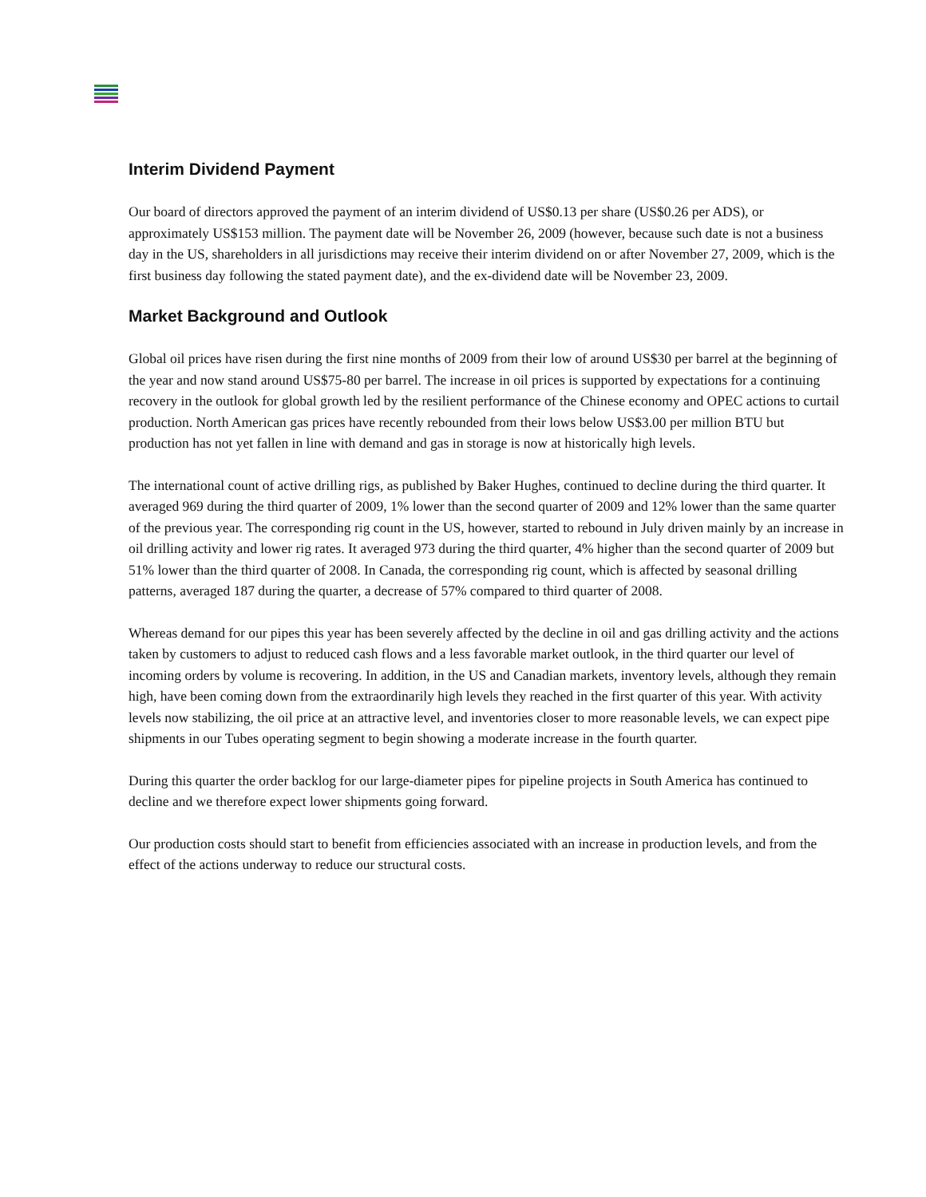Interim Dividend Payment
Our board of directors approved the payment of an interim dividend of US$0.13 per share (US$0.26 per ADS), or approximately US$153 million. The payment date will be November 26, 2009 (however, because such date is not a business day in the US, shareholders in all jurisdictions may receive their interim dividend on or after November 27, 2009, which is the first business day following the stated payment date), and the ex-dividend date will be November 23, 2009.
Market Background and Outlook
Global oil prices have risen during the first nine months of 2009 from their low of around US$30 per barrel at the beginning of the year and now stand around US$75-80 per barrel. The increase in oil prices is supported by expectations for a continuing recovery in the outlook for global growth led by the resilient performance of the Chinese economy and OPEC actions to curtail production. North American gas prices have recently rebounded from their lows below US$3.00 per million BTU but production has not yet fallen in line with demand and gas in storage is now at historically high levels.
The international count of active drilling rigs, as published by Baker Hughes, continued to decline during the third quarter. It averaged 969 during the third quarter of 2009, 1% lower than the second quarter of 2009 and 12% lower than the same quarter of the previous year. The corresponding rig count in the US, however, started to rebound in July driven mainly by an increase in oil drilling activity and lower rig rates. It averaged 973 during the third quarter, 4% higher than the second quarter of 2009 but 51% lower than the third quarter of 2008. In Canada, the corresponding rig count, which is affected by seasonal drilling patterns, averaged 187 during the quarter, a decrease of 57% compared to third quarter of 2008.
Whereas demand for our pipes this year has been severely affected by the decline in oil and gas drilling activity and the actions taken by customers to adjust to reduced cash flows and a less favorable market outlook, in the third quarter our level of incoming orders by volume is recovering. In addition, in the US and Canadian markets, inventory levels, although they remain high, have been coming down from the extraordinarily high levels they reached in the first quarter of this year. With activity levels now stabilizing, the oil price at an attractive level, and inventories closer to more reasonable levels, we can expect pipe shipments in our Tubes operating segment to begin showing a moderate increase in the fourth quarter.
During this quarter the order backlog for our large-diameter pipes for pipeline projects in South America has continued to decline and we therefore expect lower shipments going forward.
Our production costs should start to benefit from efficiencies associated with an increase in production levels, and from the effect of the actions underway to reduce our structural costs.